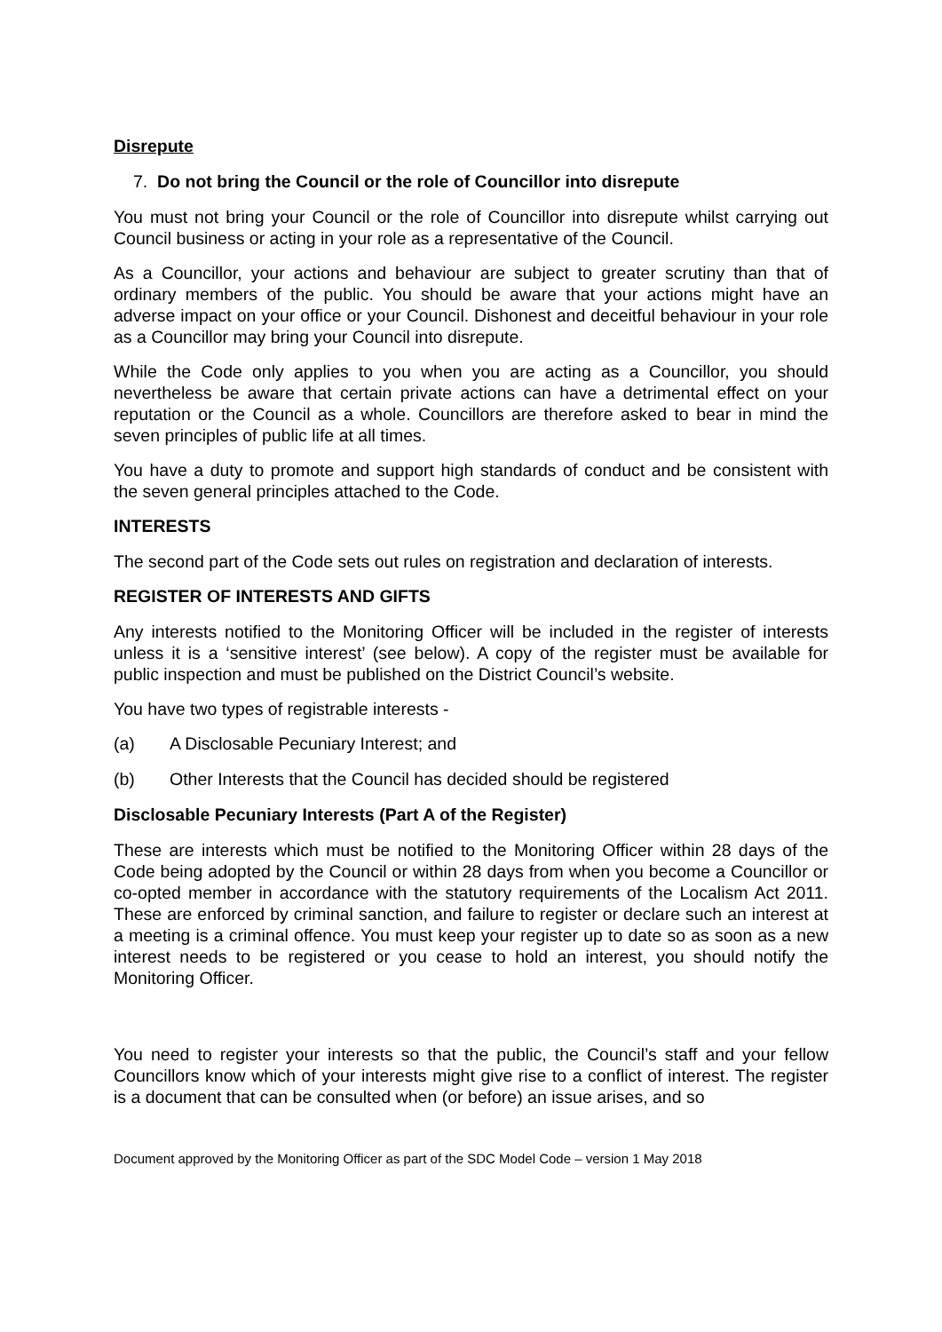Disrepute
7. Do not bring the Council or the role of Councillor into disrepute
You must not bring your Council or the role of Councillor into disrepute whilst carrying out Council business or acting in your role as a representative of the Council.
As a Councillor, your actions and behaviour are subject to greater scrutiny than that of ordinary members of the public. You should be aware that your actions might have an adverse impact on your office or your Council. Dishonest and deceitful behaviour in your role as a Councillor may bring your Council into disrepute.
While the Code only applies to you when you are acting as a Councillor, you should nevertheless be aware that certain private actions can have a detrimental effect on your reputation or the Council as a whole. Councillors are therefore asked to bear in mind the seven principles of public life at all times.
You have a duty to promote and support high standards of conduct and be consistent with the seven general principles attached to the Code.
INTERESTS
The second part of the Code sets out rules on registration and declaration of interests.
REGISTER OF INTERESTS AND GIFTS
Any interests notified to the Monitoring Officer will be included in the register of interests unless it is a ‘sensitive interest’ (see below). A copy of the register must be available for public inspection and must be published on the District Council’s website.
You have two types of registrable interests -
(a) A Disclosable Pecuniary Interest; and
(b) Other Interests that the Council has decided should be registered
Disclosable Pecuniary Interests (Part A of the Register)
These are interests which must be notified to the Monitoring Officer within 28 days of the Code being adopted by the Council or within 28 days from when you become a Councillor or co-opted member in accordance with the statutory requirements of the Localism Act 2011. These are enforced by criminal sanction, and failure to register or declare such an interest at a meeting is a criminal offence. You must keep your register up to date so as soon as a new interest needs to be registered or you cease to hold an interest, you should notify the Monitoring Officer.
You need to register your interests so that the public, the Council’s staff and your fellow Councillors know which of your interests might give rise to a conflict of interest. The register is a document that can be consulted when (or before) an issue arises, and so
Document approved by the Monitoring Officer as part of the SDC Model Code – version 1 May 2018